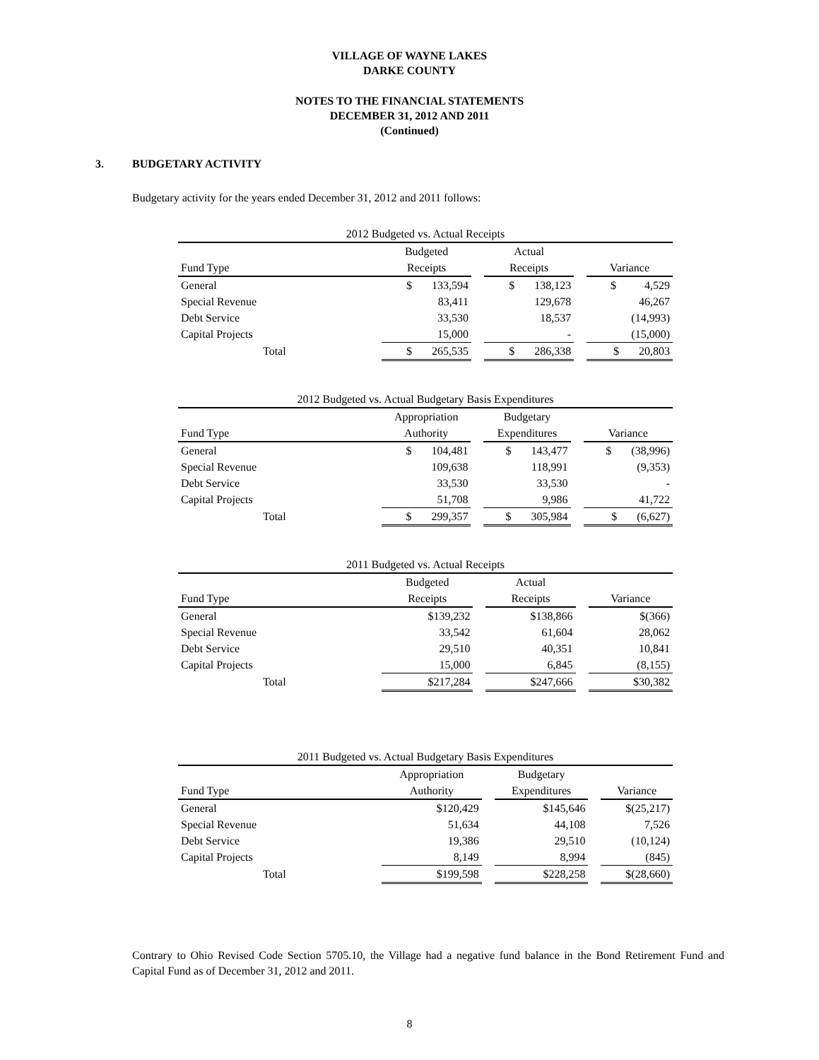VILLAGE OF WAYNE LAKES
DARKE COUNTY
NOTES TO THE FINANCIAL STATEMENTS
DECEMBER 31, 2012 AND 2011
(Continued)
3. BUDGETARY ACTIVITY
Budgetary activity for the years ended December 31, 2012 and 2011 follows:
| 2012 Budgeted vs. Actual Receipts | | | | | |
| --- | --- | --- | --- | --- | --- |
| | Budgeted | | Actual | | |
| Fund Type | Receipts | | Receipts | | Variance |
| General | $ 133,594 | | $ 138,123 | | $ 4,529 |
| Special Revenue | 83,411 | | 129,678 | | 46,267 |
| Debt Service | 33,530 | | 18,537 | | (14,993) |
| Capital Projects | 15,000 | | - | | (15,000) |
| Total | $ 265,535 | | $ 286,338 | | $ 20,803 |
| 2012 Budgeted vs. Actual Budgetary Basis Expenditures | | | | | |
| --- | --- | --- | --- | --- | --- |
| | Appropriation | | Budgetary | | |
| Fund Type | Authority | | Expenditures | | Variance |
| General | $ 104,481 | | $ 143,477 | | $ (38,996) |
| Special Revenue | 109,638 | | 118,991 | | (9,353) |
| Debt Service | 33,530 | | 33,530 | | - |
| Capital Projects | 51,708 | | 9,986 | | 41,722 |
| Total | $ 299,357 | | $ 305,984 | | $ (6,627) |
| 2011 Budgeted vs. Actual Receipts | | | | | |
| --- | --- | --- | --- | --- | --- |
| | Budgeted | | Actual | | |
| Fund Type | Receipts | | Receipts | | Variance |
| General | $139,232 | | $138,866 | | $(366) |
| Special Revenue | 33,542 | | 61,604 | | 28,062 |
| Debt Service | 29,510 | | 40,351 | | 10,841 |
| Capital Projects | 15,000 | | 6,845 | | (8,155) |
| Total | $217,284 | | $247,666 | | $30,382 |
| 2011 Budgeted vs. Actual Budgetary Basis Expenditures | | | | | |
| --- | --- | --- | --- | --- | --- |
| | Appropriation | | Budgetary | | |
| Fund Type | Authority | | Expenditures | | Variance |
| General | $120,429 | | $145,646 | | $(25,217) |
| Special Revenue | 51,634 | | 44,108 | | 7,526 |
| Debt Service | 19,386 | | 29,510 | | (10,124) |
| Capital Projects | 8,149 | | 8,994 | | (845) |
| Total | $199,598 | | $228,258 | | $(28,660) |
Contrary to Ohio Revised Code Section 5705.10, the Village had a negative fund balance in the Bond Retirement Fund and Capital Fund as of December 31, 2012 and 2011.
8